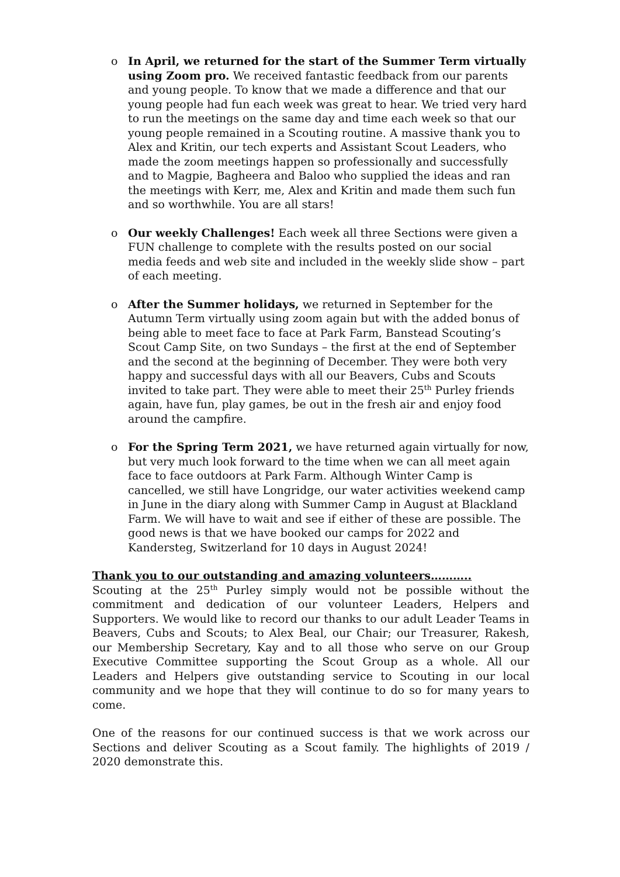o In April, we returned for the start of the Summer Term virtually using Zoom pro. We received fantastic feedback from our parents and young people. To know that we made a difference and that our young people had fun each week was great to hear. We tried very hard to run the meetings on the same day and time each week so that our young people remained in a Scouting routine. A massive thank you to Alex and Kritin, our tech experts and Assistant Scout Leaders, who made the zoom meetings happen so professionally and successfully and to Magpie, Bagheera and Baloo who supplied the ideas and ran the meetings with Kerr, me, Alex and Kritin and made them such fun and so worthwhile. You are all stars!
o Our weekly Challenges! Each week all three Sections were given a FUN challenge to complete with the results posted on our social media feeds and web site and included in the weekly slide show – part of each meeting.
o After the Summer holidays, we returned in September for the Autumn Term virtually using zoom again but with the added bonus of being able to meet face to face at Park Farm, Banstead Scouting’s Scout Camp Site, on two Sundays – the first at the end of September and the second at the beginning of December. They were both very happy and successful days with all our Beavers, Cubs and Scouts invited to take part. They were able to meet their 25<sup>th</sup> Purley friends again, have fun, play games, be out in the fresh air and enjoy food around the campfire.
o For the Spring Term 2021, we have returned again virtually for now, but very much look forward to the time when we can all meet again face to face outdoors at Park Farm. Although Winter Camp is cancelled, we still have Longridge, our water activities weekend camp in June in the diary along with Summer Camp in August at Blackland Farm. We will have to wait and see if either of these are possible. The good news is that we have booked our camps for 2022 and Kandersteg, Switzerland for 10 days in August 2024!
Thank you to our outstanding and amazing volunteers………..
Scouting at the 25<sup>th</sup> Purley simply would not be possible without the commitment and dedication of our volunteer Leaders, Helpers and Supporters. We would like to record our thanks to our adult Leader Teams in Beavers, Cubs and Scouts; to Alex Beal, our Chair; our Treasurer, Rakesh, our Membership Secretary, Kay and to all those who serve on our Group Executive Committee supporting the Scout Group as a whole. All our Leaders and Helpers give outstanding service to Scouting in our local community and we hope that they will continue to do so for many years to come.
One of the reasons for our continued success is that we work across our Sections and deliver Scouting as a Scout family. The highlights of 2019 / 2020 demonstrate this.